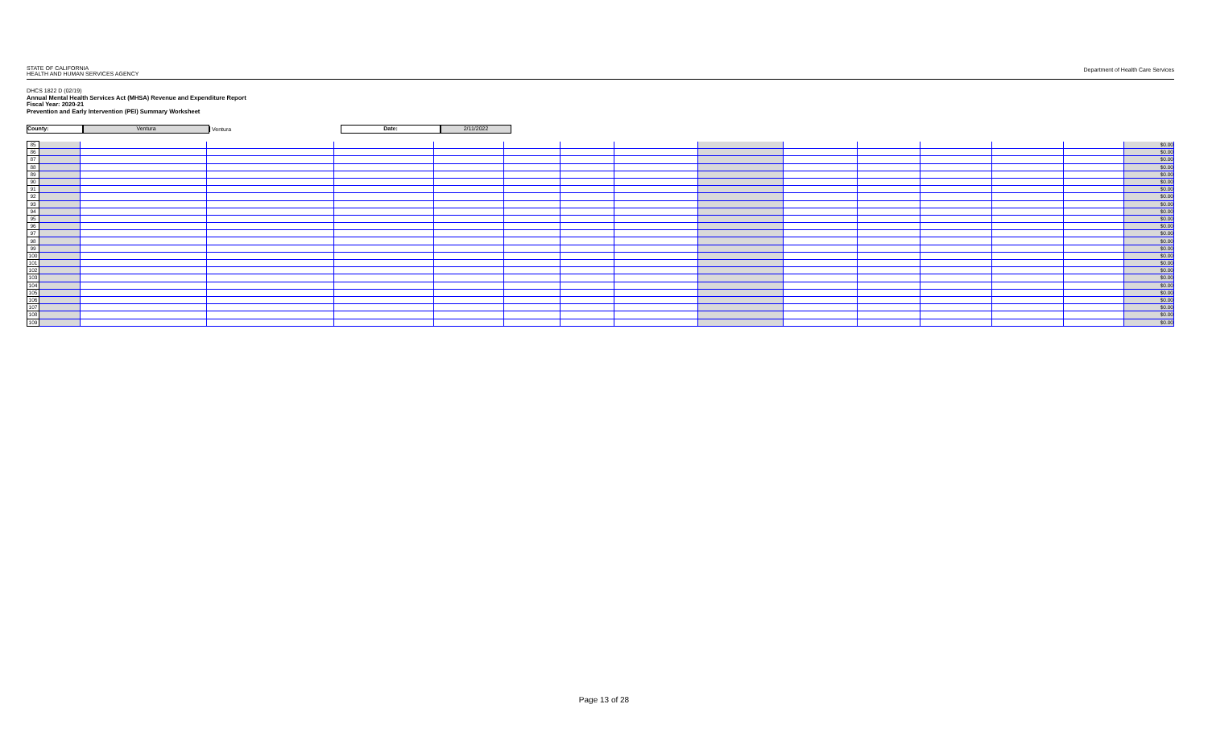STATE OF CALIFORNIA
HEALTH AND HUMAN SERVICES AGENCY
Department of Health Care Services
DHCS 1822 D (02/19)
Annual Mental Health Services Act (MHSA) Revenue and Expenditure Report
Fiscal Year: 2020-21
Prevention and Early Intervention (PEI) Summary Worksheet
County: Ventura
Ventura
Date: 2/11/2022
| 85 | | | | | | | | | | | | | | | $0.00 |
| 86 | | | | | | | | | | | | | | | $0.00 |
| 87 | | | | | | | | | | | | | | | $0.00 |
| 88 | | | | | | | | | | | | | | | $0.00 |
| 89 | | | | | | | | | | | | | | | $0.00 |
| 90 | | | | | | | | | | | | | | | $0.00 |
| 91 | | | | | | | | | | | | | | | $0.00 |
| 92 | | | | | | | | | | | | | | | $0.00 |
| 93 | | | | | | | | | | | | | | | $0.00 |
| 94 | | | | | | | | | | | | | | | $0.00 |
| 95 | | | | | | | | | | | | | | | $0.00 |
| 96 | | | | | | | | | | | | | | | $0.00 |
| 97 | | | | | | | | | | | | | | | $0.00 |
| 98 | | | | | | | | | | | | | | | $0.00 |
| 99 | | | | | | | | | | | | | | | $0.00 |
| 100 | | | | | | | | | | | | | | | $0.00 |
| 101 | | | | | | | | | | | | | | | $0.00 |
| 102 | | | | | | | | | | | | | | | $0.00 |
| 103 | | | | | | | | | | | | | | | $0.00 |
| 104 | | | | | | | | | | | | | | | $0.00 |
| 105 | | | | | | | | | | | | | | | $0.00 |
| 106 | | | | | | | | | | | | | | | $0.00 |
| 107 | | | | | | | | | | | | | | | $0.00 |
| 108 | | | | | | | | | | | | | | | $0.00 |
| 109 | | | | | | | | | | | | | | | $0.00 |
Page 13 of 28